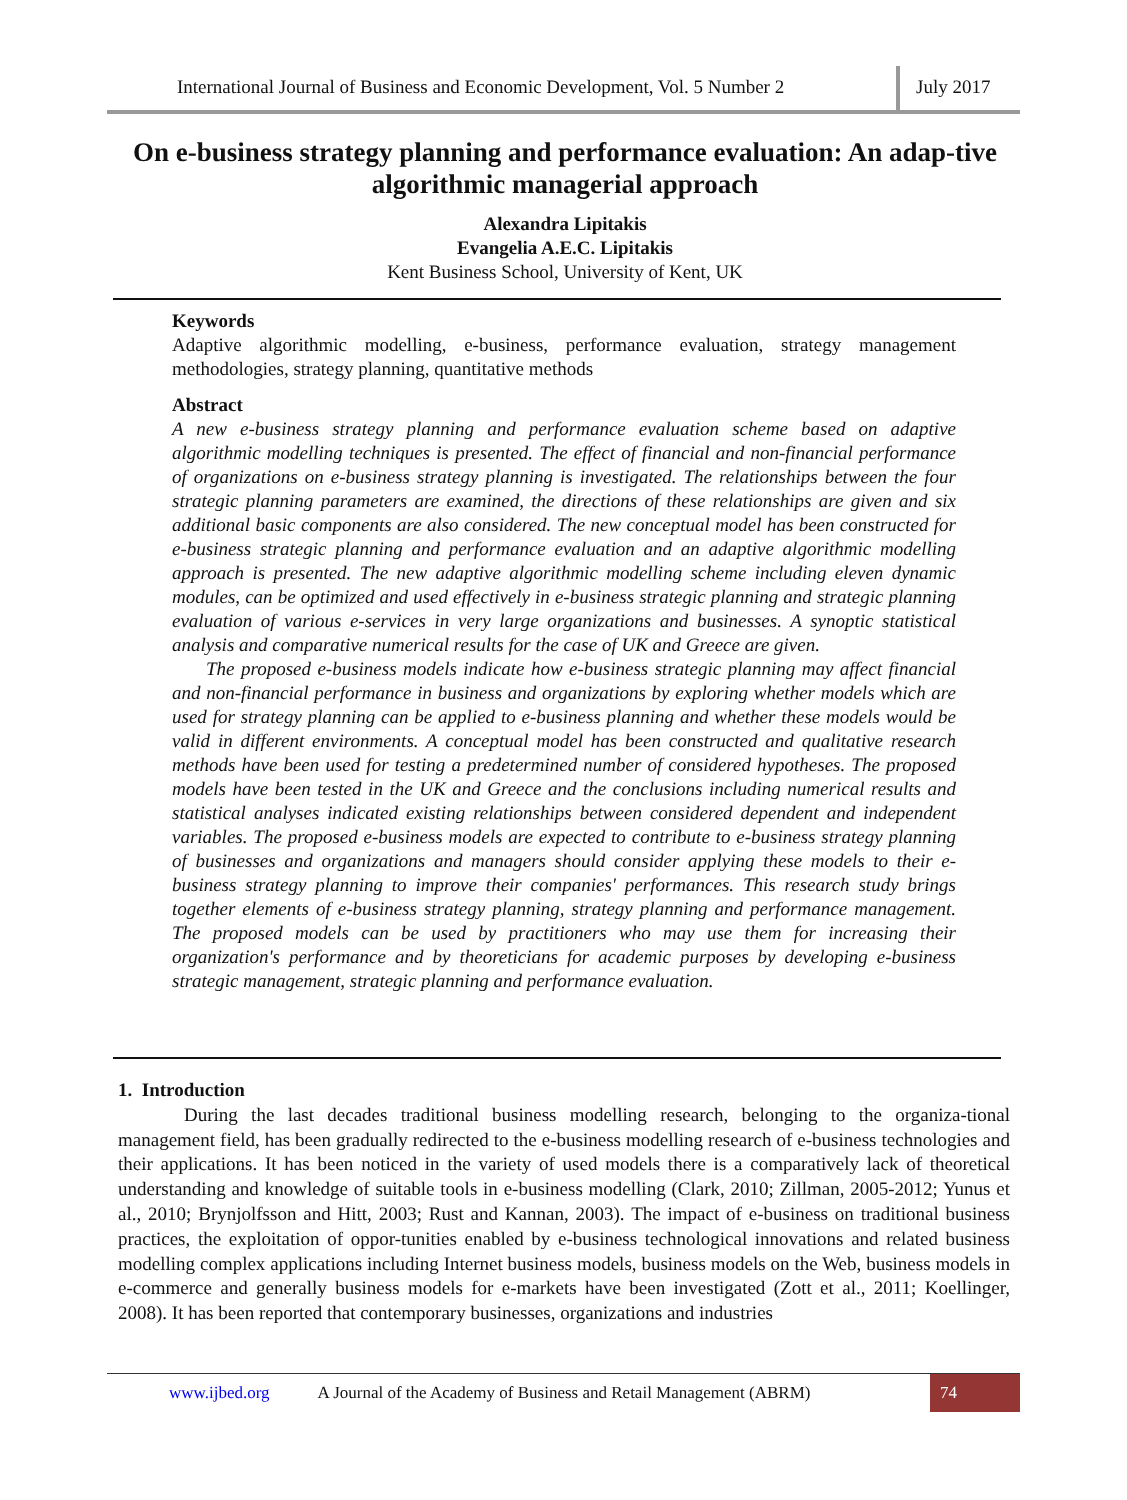International Journal of Business and Economic Development, Vol. 5 Number 2
July 2017
On e-business strategy planning and performance evaluation: An adap-tive algorithmic managerial approach
Alexandra Lipitakis
Evangelia A.E.C. Lipitakis
Kent Business School, University of Kent, UK
Keywords
Adaptive algorithmic modelling, e-business, performance evaluation, strategy management methodologies, strategy planning, quantitative methods
Abstract
A new e-business strategy planning and performance evaluation scheme based on adaptive algorithmic modelling techniques is presented. The effect of financial and non-financial performance of organizations on e-business strategy planning is investigated. The relationships between the four strategic planning parameters are examined, the directions of these relationships are given and six additional basic components are also considered. The new conceptual model has been constructed for e-business strategic planning and performance evaluation and an adaptive algorithmic modelling approach is presented. The new adaptive algorithmic modelling scheme including eleven dynamic modules, can be optimized and used effectively in e-business strategic planning and strategic planning evaluation of various e-services in very large organizations and businesses. A synoptic statistical analysis and comparative numerical results for the case of UK and Greece are given.
The proposed e-business models indicate how e-business strategic planning may affect financial and non-financial performance in business and organizations by exploring whether models which are used for strategy planning can be applied to e-business planning and whether these models would be valid in different environments. A conceptual model has been constructed and qualitative research methods have been used for testing a predetermined number of considered hypotheses. The proposed models have been tested in the UK and Greece and the conclusions including numerical results and statistical analyses indicated existing relationships between considered dependent and independent variables. The proposed e-business models are expected to contribute to e-business strategy planning of businesses and organizations and managers should consider applying these models to their e-business strategy planning to improve their companies' performances. This research study brings together elements of e-business strategy planning, strategy planning and performance management. The proposed models can be used by practitioners who may use them for increasing their organization's performance and by theoreticians for academic purposes by developing e-business strategic management, strategic planning and performance evaluation.
1. Introduction
During the last decades traditional business modelling research, belonging to the organiza-tional management field, has been gradually redirected to the e-business modelling research of e-business technologies and their applications. It has been noticed in the variety of used models there is a comparatively lack of theoretical understanding and knowledge of suitable tools in e-business modelling (Clark, 2010; Zillman, 2005-2012; Yunus et al., 2010; Brynjolfsson and Hitt, 2003; Rust and Kannan, 2003). The impact of e-business on traditional business practices, the exploitation of oppor-tunities enabled by e-business technological innovations and related business modelling complex applications including Internet business models, business models on the Web, business models in e-commerce and generally business models for e-markets have been investigated (Zott et al., 2011; Koellinger, 2008). It has been reported that contemporary businesses, organizations and industries
www.ijbed.org A Journal of the Academy of Business and Retail Management (ABRM) 74